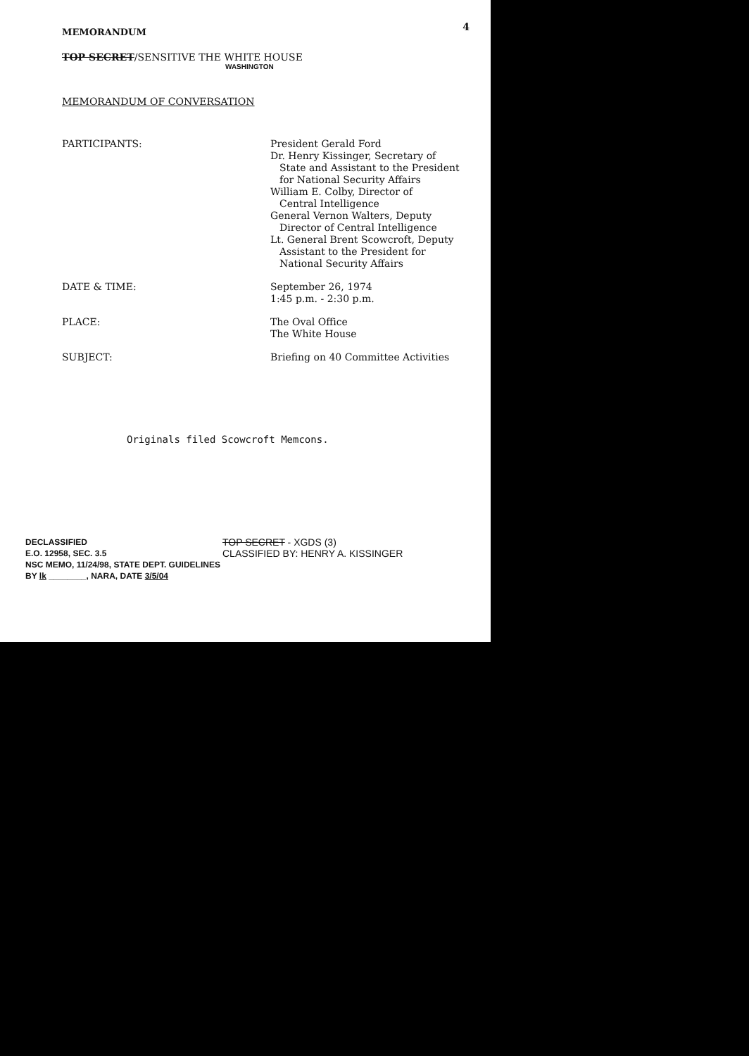MEMORANDUM
4
TOP SECRET/SENSITIVE THE WHITE HOUSE
WASHINGTON
MEMORANDUM OF CONVERSATION
PARTICIPANTS: President Gerald Ford
Dr. Henry Kissinger, Secretary of
State and Assistant to the President
for National Security Affairs
William E. Colby, Director of
Central Intelligence
General Vernon Walters, Deputy
Director of Central Intelligence
Lt. General Brent Scowcroft, Deputy
Assistant to the President for
National Security Affairs
DATE & TIME: September 26, 1974
1:45 p.m. - 2:30 p.m.
PLACE: The Oval Office
The White House
SUBJECT: Briefing on 40 Committee Activities
Originals filed Scowcroft Memcons.
DECLASSIFIED
E.O. 12958, SEC. 3.5
NSC MEMO, 11/24/98, STATE DEPT. GUIDELINES
BY lk ________, NARA, DATE 3/5/04
TOP SECRET - XGDS (3)
CLASSIFIED BY: HENRY A. KISSINGER